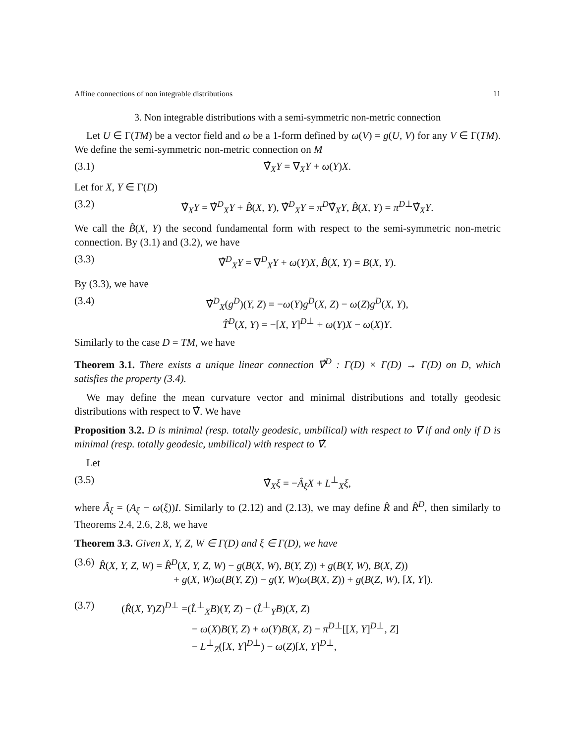Affine connections of non integrable distributions 11
3. Non integrable distributions with a semi-symmetric non-metric connection
Let U ∈ Γ(TM) be a vector field and ω be a 1-form defined by ω(V) = g(U, V) for any V ∈ Γ(TM). We define the semi-symmetric non-metric connection on M
(3.1) ∇̂<sub>X</sub>Y = ∇<sub>X</sub>Y + ω(Y)X.
Let for X, Y ∈ Γ(D)
(3.2) ∇̂<sub>X</sub>Y = ∇̂<sup>D</sup><sub>X</sub>Y + B̂(X, Y), ∇̂<sup>D</sup><sub>X</sub>Y = π<sup>D</sup>∇̂<sub>X</sub>Y, B̂(X, Y) = π<sup>D⊥</sup>∇̂<sub>X</sub>Y.
We call the B̂(X, Y) the second fundamental form with respect to the semi-symmetric non-metric connection. By (3.1) and (3.2), we have
(3.3) ∇̂<sup>D</sup><sub>X</sub>Y = ∇<sup>D</sup><sub>X</sub>Y + ω(Y)X, B̂(X, Y) = B(X, Y).
By (3.3), we have
(3.4) ∇̂<sup>D</sup><sub>X</sub>(g<sup>D</sup>)(Y, Z) = −ω(Y)g<sup>D</sup>(X, Z) − ω(Z)g<sup>D</sup>(X, Y),
T̂<sup>D</sup>(X, Y) = −[X, Y]<sup>D⊥</sup> + ω(Y)X − ω(X)Y.
Similarly to the case D = TM, we have
Theorem 3.1. There exists a unique linear connection ∇̂<sup>D</sup> : Γ(D) × Γ(D) → Γ(D) on D, which satisfies the property (3.4).
We may define the mean curvature vector and minimal distributions and totally geodesic distributions with respect to ∇̂. We have
Proposition 3.2. D is minimal (resp. totally geodesic, umbilical) with respect to ∇ if and only if D is minimal (resp. totally geodesic, umbilical) with respect to ∇̂.
Let
(3.5) ∇̂<sub>X</sub>ξ = −Â<sub>ξ</sub>X + L<sup>⊥</sup><sub>X</sub>ξ,
where Â<sub>ξ</sub> = (A<sub>ξ</sub> − ω(ξ))I. Similarly to (2.12) and (2.13), we may define R̂ and R̂<sup>D</sup>, then similarly to Theorems 2.4, 2.6, 2.8, we have
Theorem 3.3. Given X, Y, Z, W ∈ Γ(D) and ξ ∈ Γ(D), we have
(3.6) R̂(X, Y, Z, W) = R̂<sup>D</sup>(X, Y, Z, W) − g(B(X, W), B(Y, Z)) + g(B(Y, W), B(X, Z))
+ g(X, W)ω(B(Y, Z)) − g(Y, W)ω(B(X, Z)) + g(B(Z, W), [X, Y]).
(3.7) (R̂(X, Y)Z)<sup>D⊥</sup> =(L̂<sup>⊥</sup><sub>X</sub>B)(Y, Z) − (L̂<sup>⊥</sup><sub>Y</sub>B)(X, Z)
− ω(X)B(Y, Z) + ω(Y)B(X, Z) − π<sup>D⊥</sup>[[X, Y]<sup>D⊥</sup>, Z]
− L<sup>⊥</sup><sub>Z</sub>([X, Y]<sup>D⊥</sup>) − ω(Z)[X, Y]<sup>D⊥</sup>,